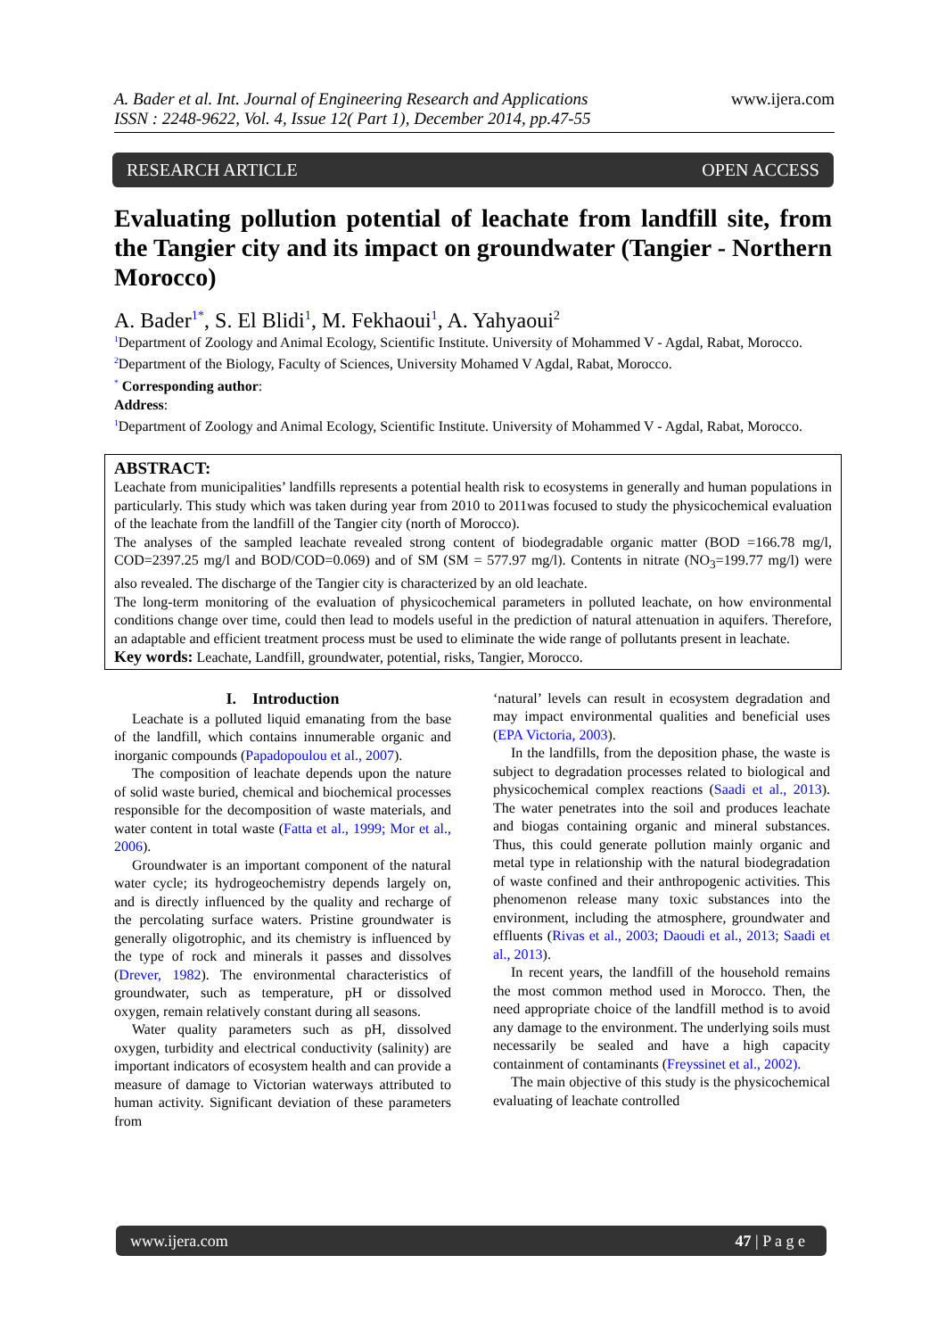A. Bader et al. Int. Journal of Engineering Research and Applications
ISSN : 2248-9622, Vol. 4, Issue 12( Part 1), December 2014, pp.47-55
www.ijera.com
RESEARCH ARTICLE OPEN ACCESS
Evaluating pollution potential of leachate from landfill site, from the Tangier city and its impact on groundwater (Tangier - Northern Morocco)
A. Bader<sup>1*</sup>, S. El Blidi<sup>1</sup>, M. Fekhaoui<sup>1</sup>, A. Yahyaoui<sup>2</sup>
<sup>1</sup> Department of Zoology and Animal Ecology, Scientific Institute. University of Mohammed V - Agdal, Rabat, Morocco.
<sup>2</sup> Department of the Biology, Faculty of Sciences, University Mohamed V Agdal, Rabat, Morocco.
<sup>*</sup> Corresponding author:
Address:
<sup>1</sup> Department of Zoology and Animal Ecology, Scientific Institute. University of Mohammed V - Agdal, Rabat, Morocco.
ABSTRACT:
Leachate from municipalities’ landfills represents a potential health risk to ecosystems in generally and human populations in particularly. This study which was taken during year from 2010 to 2011was focused to study the physicochemical evaluation of the leachate from the landfill of the Tangier city (north of Morocco).
The analyses of the sampled leachate revealed strong content of biodegradable organic matter (BOD =166.78 mg/l, COD=2397.25 mg/l and BOD/COD=0.069) and of SM (SM = 577.97 mg/l). Contents in nitrate (NO<sub>3</sub>=199.77 mg/l) were also revealed. The discharge of the Tangier city is characterized by an old leachate.
The long-term monitoring of the evaluation of physicochemical parameters in polluted leachate, on how environmental conditions change over time, could then lead to models useful in the prediction of natural attenuation in aquifers. Therefore, an adaptable and efficient treatment process must be used to eliminate the wide range of pollutants present in leachate.
Key words: Leachate, Landfill, groundwater, potential, risks, Tangier, Morocco.
I. Introduction
Leachate is a polluted liquid emanating from the base of the landfill, which contains innumerable organic and inorganic compounds (Papadopoulou et al., 2007).
The composition of leachate depends upon the nature of solid waste buried, chemical and biochemical processes responsible for the decomposition of waste materials, and water content in total waste (Fatta et al., 1999; Mor et al., 2006).
Groundwater is an important component of the natural water cycle; its hydrogeochemistry depends largely on, and is directly influenced by the quality and recharge of the percolating surface waters. Pristine groundwater is generally oligotrophic, and its chemistry is influenced by the type of rock and minerals it passes and dissolves (Drever, 1982). The environmental characteristics of groundwater, such as temperature, pH or dissolved oxygen, remain relatively constant during all seasons.
Water quality parameters such as pH, dissolved oxygen, turbidity and electrical conductivity (salinity) are important indicators of ecosystem health and can provide a measure of damage to Victorian waterways attributed to human activity. Significant deviation of these parameters from
‘natural’ levels can result in ecosystem degradation and may impact environmental qualities and beneficial uses (EPA Victoria, 2003).
In the landfills, from the deposition phase, the waste is subject to degradation processes related to biological and physicochemical complex reactions (Saadi et al., 2013). The water penetrates into the soil and produces leachate and biogas containing organic and mineral substances. Thus, this could generate pollution mainly organic and metal type in relationship with the natural biodegradation of waste confined and their anthropogenic activities. This phenomenon release many toxic substances into the environment, including the atmosphere, groundwater and effluents (Rivas et al., 2003; Daoudi et al., 2013; Saadi et al., 2013).
In recent years, the landfill of the household remains the most common method used in Morocco. Then, the need appropriate choice of the landfill method is to avoid any damage to the environment. The underlying soils must necessarily be sealed and have a high capacity containment of contaminants (Freyssinet et al., 2002).
The main objective of this study is the physicochemical evaluating of leachate controlled
www.ijera.com 47 | P a g e